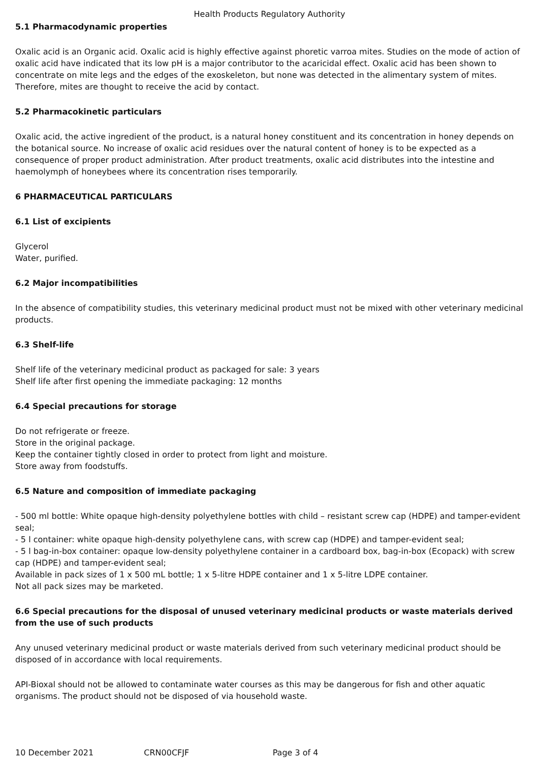Health Products Regulatory Authority
5.1 Pharmacodynamic properties
Oxalic acid is an Organic acid. Oxalic acid is highly effective against phoretic varroa mites. Studies on the mode of action of oxalic acid have indicated that its low pH is a major contributor to the acaricidal effect. Oxalic acid has been shown to concentrate on mite legs and the edges of the exoskeleton, but none was detected in the alimentary system of mites. Therefore, mites are thought to receive the acid by contact.
5.2 Pharmacokinetic particulars
Oxalic acid, the active ingredient of the product, is a natural honey constituent and its concentration in honey depends on the botanical source. No increase of oxalic acid residues over the natural content of honey is to be expected as a consequence of proper product administration. After product treatments, oxalic acid distributes into the intestine and haemolymph of honeybees where its concentration rises temporarily.
6 PHARMACEUTICAL PARTICULARS
6.1 List of excipients
Glycerol
Water, purified.
6.2 Major incompatibilities
In the absence of compatibility studies, this veterinary medicinal product must not be mixed with other veterinary medicinal products.
6.3 Shelf-life
Shelf life of the veterinary medicinal product as packaged for sale: 3 years
Shelf life after first opening the immediate packaging: 12 months
6.4 Special precautions for storage
Do not refrigerate or freeze.
Store in the original package.
Keep the container tightly closed in order to protect from light and moisture.
Store away from foodstuffs.
6.5 Nature and composition of immediate packaging
- 500 ml bottle: White opaque high-density polyethylene bottles with child – resistant screw cap (HDPE) and tamper-evident seal;
- 5 l container: white opaque high-density polyethylene cans, with screw cap (HDPE) and tamper-evident seal;
- 5 l bag-in-box container: opaque low-density polyethylene container in a cardboard box, bag-in-box (Ecopack) with screw cap (HDPE) and tamper-evident seal;
Available in pack sizes of 1 x 500 mL bottle; 1 x 5-litre HDPE container and 1 x 5-litre LDPE container.
Not all pack sizes may be marketed.
6.6 Special precautions for the disposal of unused veterinary medicinal products or waste materials derived from the use of such products
Any unused veterinary medicinal product or waste materials derived from such veterinary medicinal product should be disposed of in accordance with local requirements.
API-Bioxal should not be allowed to contaminate water courses as this may be dangerous for fish and other aquatic organisms. The product should not be disposed of via household waste.
10 December 2021 CRN00CFJF Page 3 of 4